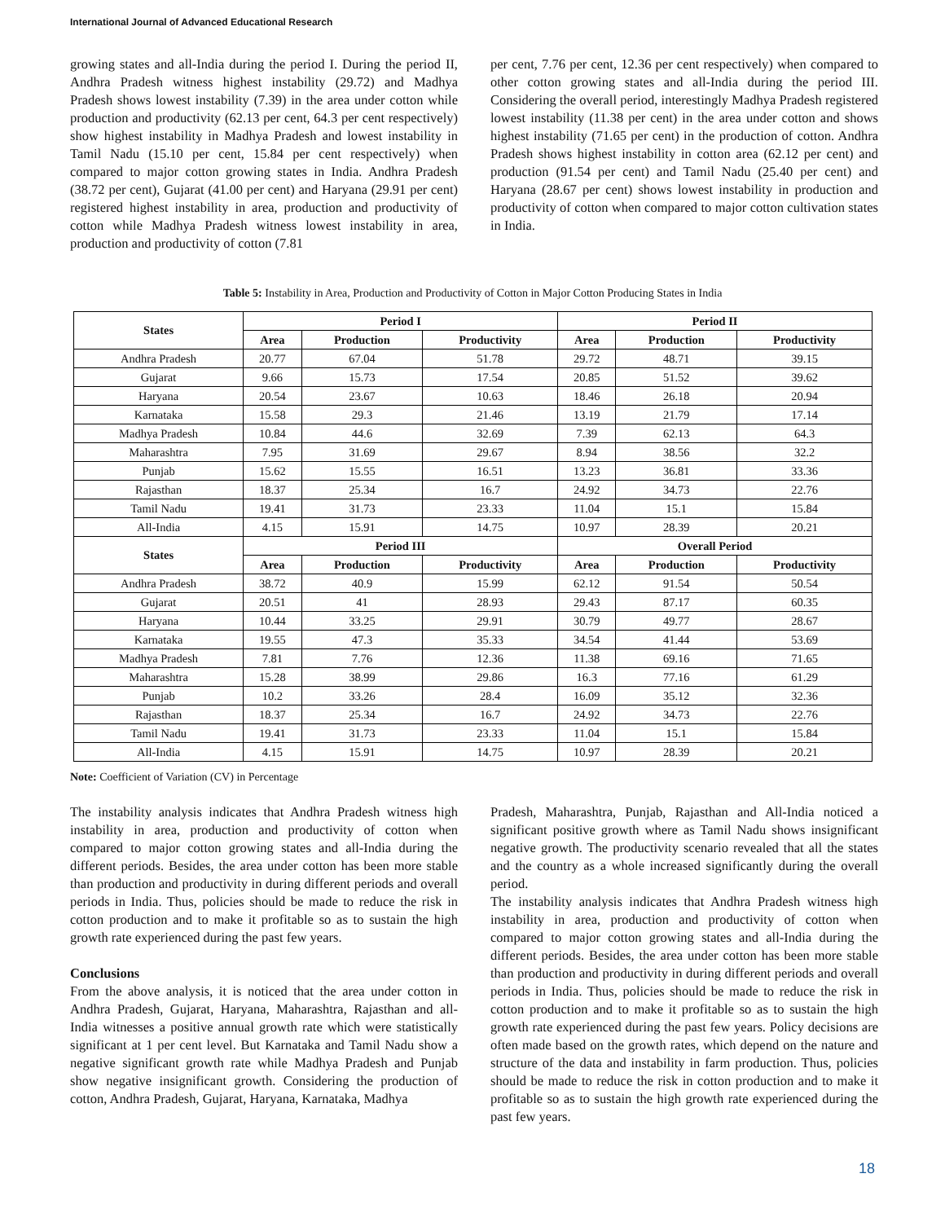International Journal of Advanced Educational Research
growing states and all-India during the period I. During the period II, Andhra Pradesh witness highest instability (29.72) and Madhya Pradesh shows lowest instability (7.39) in the area under cotton while production and productivity (62.13 per cent, 64.3 per cent respectively) show highest instability in Madhya Pradesh and lowest instability in Tamil Nadu (15.10 per cent, 15.84 per cent respectively) when compared to major cotton growing states in India. Andhra Pradesh (38.72 per cent), Gujarat (41.00 per cent) and Haryana (29.91 per cent) registered highest instability in area, production and productivity of cotton while Madhya Pradesh witness lowest instability in area, production and productivity of cotton (7.81
per cent, 7.76 per cent, 12.36 per cent respectively) when compared to other cotton growing states and all-India during the period III. Considering the overall period, interestingly Madhya Pradesh registered lowest instability (11.38 per cent) in the area under cotton and shows highest instability (71.65 per cent) in the production of cotton. Andhra Pradesh shows highest instability in cotton area (62.12 per cent) and production (91.54 per cent) and Tamil Nadu (25.40 per cent) and Haryana (28.67 per cent) shows lowest instability in production and productivity of cotton when compared to major cotton cultivation states in India.
Table 5: Instability in Area, Production and Productivity of Cotton in Major Cotton Producing States in India
| States | Period I | | | Period II | | |
| --- | --- | --- | --- | --- | --- | --- |
| | Area | Production | Productivity | Area | Production | Productivity |
| Andhra Pradesh | 20.77 | 67.04 | 51.78 | 29.72 | 48.71 | 39.15 |
| Gujarat | 9.66 | 15.73 | 17.54 | 20.85 | 51.52 | 39.62 |
| Haryana | 20.54 | 23.67 | 10.63 | 18.46 | 26.18 | 20.94 |
| Karnataka | 15.58 | 29.3 | 21.46 | 13.19 | 21.79 | 17.14 |
| Madhya Pradesh | 10.84 | 44.6 | 32.69 | 7.39 | 62.13 | 64.3 |
| Maharashtra | 7.95 | 31.69 | 29.67 | 8.94 | 38.56 | 32.2 |
| Punjab | 15.62 | 15.55 | 16.51 | 13.23 | 36.81 | 33.36 |
| Rajasthan | 18.37 | 25.34 | 16.7 | 24.92 | 34.73 | 22.76 |
| Tamil Nadu | 19.41 | 31.73 | 23.33 | 11.04 | 15.1 | 15.84 |
| All-India | 4.15 | 15.91 | 14.75 | 10.97 | 28.39 | 20.21 |
| States | Period III | | | Overall Period | | |
| | Area | Production | Productivity | Area | Production | Productivity |
| Andhra Pradesh | 38.72 | 40.9 | 15.99 | 62.12 | 91.54 | 50.54 |
| Gujarat | 20.51 | 41 | 28.93 | 29.43 | 87.17 | 60.35 |
| Haryana | 10.44 | 33.25 | 29.91 | 30.79 | 49.77 | 28.67 |
| Karnataka | 19.55 | 47.3 | 35.33 | 34.54 | 41.44 | 53.69 |
| Madhya Pradesh | 7.81 | 7.76 | 12.36 | 11.38 | 69.16 | 71.65 |
| Maharashtra | 15.28 | 38.99 | 29.86 | 16.3 | 77.16 | 61.29 |
| Punjab | 10.2 | 33.26 | 28.4 | 16.09 | 35.12 | 32.36 |
| Rajasthan | 18.37 | 25.34 | 16.7 | 24.92 | 34.73 | 22.76 |
| Tamil Nadu | 19.41 | 31.73 | 23.33 | 11.04 | 15.1 | 15.84 |
| All-India | 4.15 | 15.91 | 14.75 | 10.97 | 28.39 | 20.21 |
Note: Coefficient of Variation (CV) in Percentage
The instability analysis indicates that Andhra Pradesh witness high instability in area, production and productivity of cotton when compared to major cotton growing states and all-India during the different periods. Besides, the area under cotton has been more stable than production and productivity in during different periods and overall periods in India. Thus, policies should be made to reduce the risk in cotton production and to make it profitable so as to sustain the high growth rate experienced during the past few years.
Conclusions
From the above analysis, it is noticed that the area under cotton in Andhra Pradesh, Gujarat, Haryana, Maharashtra, Rajasthan and all-India witnesses a positive annual growth rate which were statistically significant at 1 per cent level. But Karnataka and Tamil Nadu show a negative significant growth rate while Madhya Pradesh and Punjab show negative insignificant growth. Considering the production of cotton, Andhra Pradesh, Gujarat, Haryana, Karnataka, Madhya
Pradesh, Maharashtra, Punjab, Rajasthan and All-India noticed a significant positive growth where as Tamil Nadu shows insignificant negative growth. The productivity scenario revealed that all the states and the country as a whole increased significantly during the overall period.
The instability analysis indicates that Andhra Pradesh witness high instability in area, production and productivity of cotton when compared to major cotton growing states and all-India during the different periods. Besides, the area under cotton has been more stable than production and productivity in during different periods and overall periods in India. Thus, policies should be made to reduce the risk in cotton production and to make it profitable so as to sustain the high growth rate experienced during the past few years. Policy decisions are often made based on the growth rates, which depend on the nature and structure of the data and instability in farm production. Thus, policies should be made to reduce the risk in cotton production and to make it profitable so as to sustain the high growth rate experienced during the past few years.
18